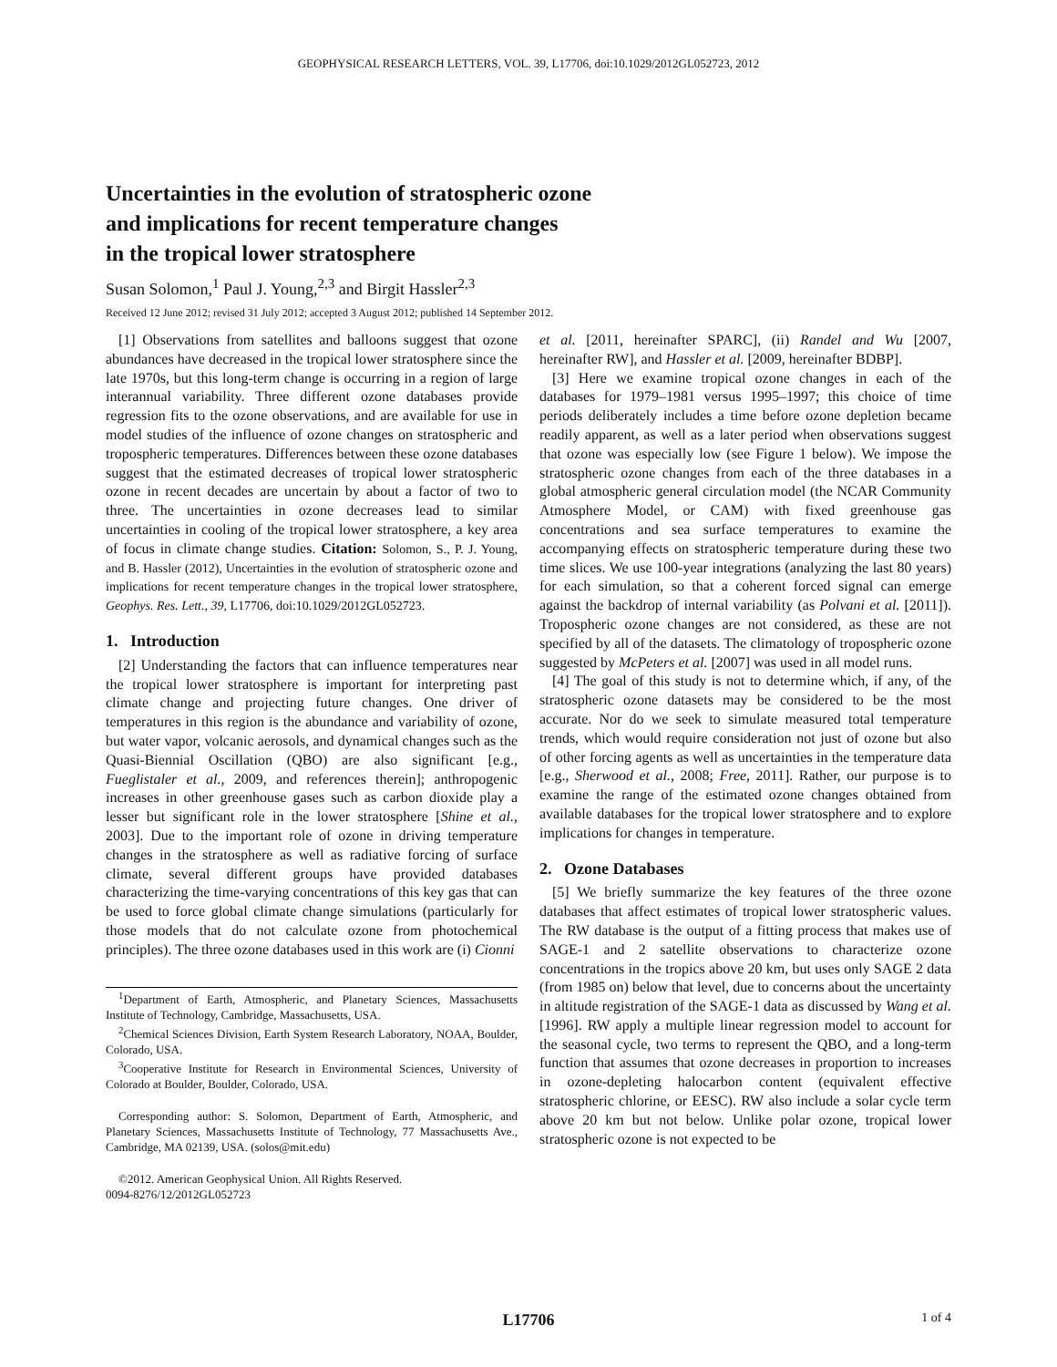GEOPHYSICAL RESEARCH LETTERS, VOL. 39, L17706, doi:10.1029/2012GL052723, 2012
Uncertainties in the evolution of stratospheric ozone
and implications for recent temperature changes
in the tropical lower stratosphere
Susan Solomon,<sup>1</sup> Paul J. Young,<sup>2,3</sup> and Birgit Hassler<sup>2,3</sup>
Received 12 June 2012; revised 31 July 2012; accepted 3 August 2012; published 14 September 2012.
[1] Observations from satellites and balloons suggest that ozone abundances have decreased in the tropical lower stratosphere since the late 1970s, but this long-term change is occurring in a region of large interannual variability. Three different ozone databases provide regression fits to the ozone observations, and are available for use in model studies of the influence of ozone changes on stratospheric and tropospheric temperatures. Differences between these ozone databases suggest that the estimated decreases of tropical lower stratospheric ozone in recent decades are uncertain by about a factor of two to three. The uncertainties in ozone decreases lead to similar uncertainties in cooling of the tropical lower stratosphere, a key area of focus in climate change studies. Citation: Solomon, S., P. J. Young, and B. Hassler (2012), Uncertainties in the evolution of stratospheric ozone and implications for recent temperature changes in the tropical lower stratosphere, Geophys. Res. Lett., 39, L17706, doi:10.1029/2012GL052723.
1. Introduction
[2] Understanding the factors that can influence temperatures near the tropical lower stratosphere is important for interpreting past climate change and projecting future changes. One driver of temperatures in this region is the abundance and variability of ozone, but water vapor, volcanic aerosols, and dynamical changes such as the Quasi-Biennial Oscillation (QBO) are also significant [e.g., Fueglistaler et al., 2009, and references therein]; anthropogenic increases in other greenhouse gases such as carbon dioxide play a lesser but significant role in the lower stratosphere [Shine et al., 2003]. Due to the important role of ozone in driving temperature changes in the stratosphere as well as radiative forcing of surface climate, several different groups have provided databases characterizing the time-varying concentrations of this key gas that can be used to force global climate change simulations (particularly for those models that do not calculate ozone from photochemical principles). The three ozone databases used in this work are (i) Cionni
<sup>1</sup> Department of Earth, Atmospheric, and Planetary Sciences, Massachusetts Institute of Technology, Cambridge, Massachusetts, USA.
<sup>2</sup> Chemical Sciences Division, Earth System Research Laboratory, NOAA, Boulder, Colorado, USA.
<sup>3</sup> Cooperative Institute for Research in Environmental Sciences, University of Colorado at Boulder, Boulder, Colorado, USA.
Corresponding author: S. Solomon, Department of Earth, Atmospheric, and Planetary Sciences, Massachusetts Institute of Technology, 77 Massachusetts Ave., Cambridge, MA 02139, USA. (solos@mit.edu)
©2012. American Geophysical Union. All Rights Reserved.
0094-8276/12/2012GL052723
et al. [2011, hereinafter SPARC], (ii) Randel and Wu [2007, hereinafter RW], and Hassler et al. [2009, hereinafter BDBP].
[3] Here we examine tropical ozone changes in each of the databases for 1979–1981 versus 1995–1997; this choice of time periods deliberately includes a time before ozone depletion became readily apparent, as well as a later period when observations suggest that ozone was especially low (see Figure 1 below). We impose the stratospheric ozone changes from each of the three databases in a global atmospheric general circulation model (the NCAR Community Atmosphere Model, or CAM) with fixed greenhouse gas concentrations and sea surface temperatures to examine the accompanying effects on stratospheric temperature during these two time slices. We use 100-year integrations (analyzing the last 80 years) for each simulation, so that a coherent forced signal can emerge against the backdrop of internal variability (as Polvani et al. [2011]). Tropospheric ozone changes are not considered, as these are not specified by all of the datasets. The climatology of tropospheric ozone suggested by McPeters et al. [2007] was used in all model runs.
[4] The goal of this study is not to determine which, if any, of the stratospheric ozone datasets may be considered to be the most accurate. Nor do we seek to simulate measured total temperature trends, which would require consideration not just of ozone but also of other forcing agents as well as uncertainties in the temperature data [e.g., Sherwood et al., 2008; Free, 2011]. Rather, our purpose is to examine the range of the estimated ozone changes obtained from available databases for the tropical lower stratosphere and to explore implications for changes in temperature.
2. Ozone Databases
[5] We briefly summarize the key features of the three ozone databases that affect estimates of tropical lower stratospheric values. The RW database is the output of a fitting process that makes use of SAGE-1 and 2 satellite observations to characterize ozone concentrations in the tropics above 20 km, but uses only SAGE 2 data (from 1985 on) below that level, due to concerns about the uncertainty in altitude registration of the SAGE-1 data as discussed by Wang et al. [1996]. RW apply a multiple linear regression model to account for the seasonal cycle, two terms to represent the QBO, and a long-term function that assumes that ozone decreases in proportion to increases in ozone-depleting halocarbon content (equivalent effective stratospheric chlorine, or EESC). RW also include a solar cycle term above 20 km but not below. Unlike polar ozone, tropical lower stratospheric ozone is not expected to be
L17706 1 of 4